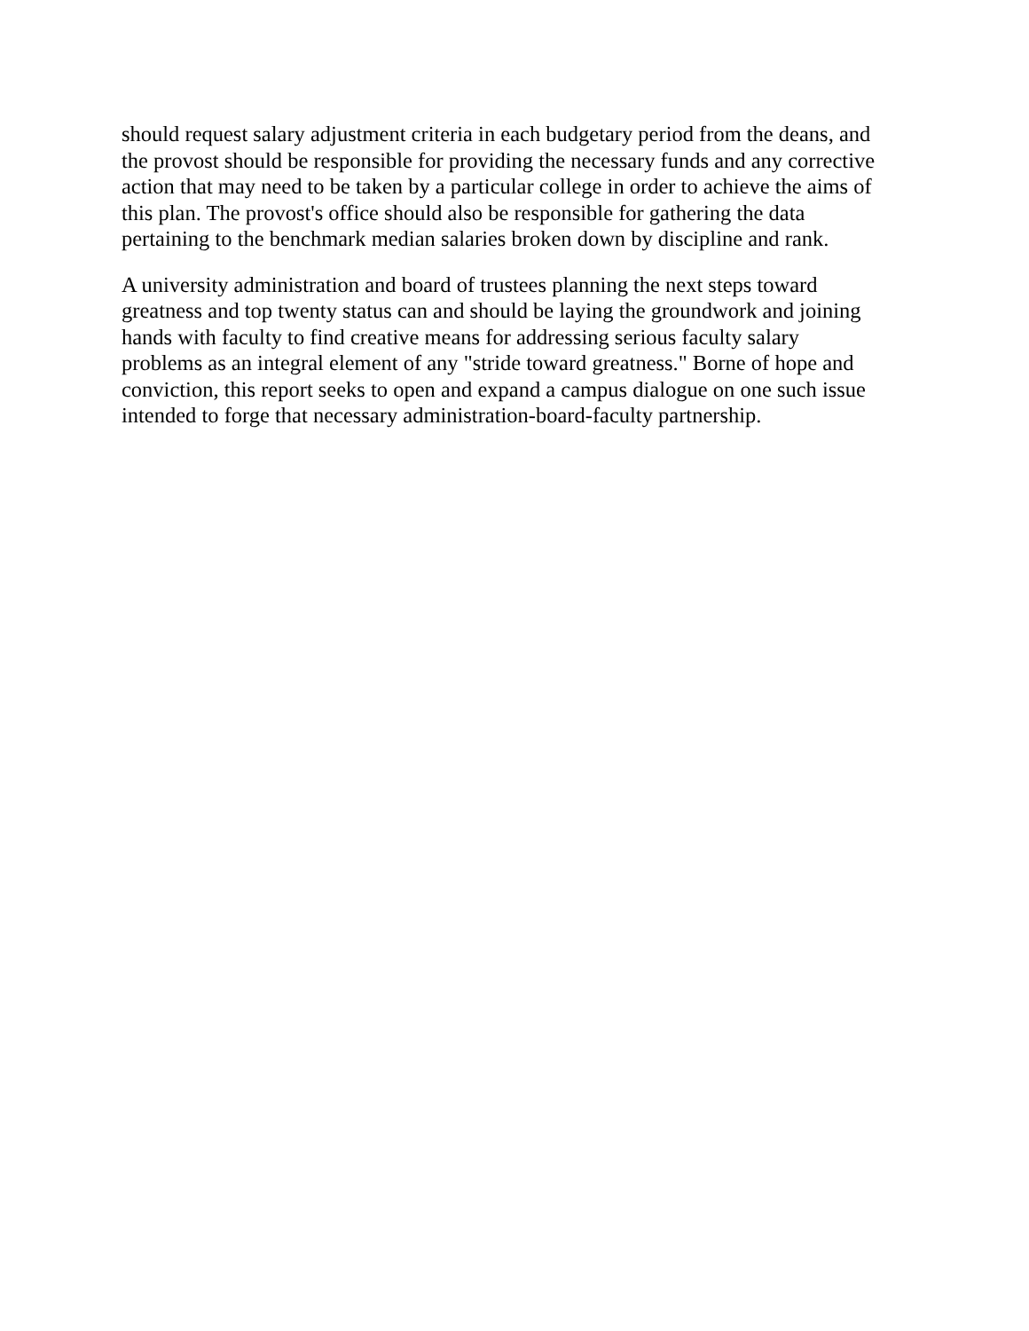should request salary adjustment criteria in each budgetary period from the deans, and
the provost should be responsible for providing the necessary funds and any corrective
action that may need to be taken by a particular college in order to achieve the aims of
this plan. The provost's office should also be responsible for gathering the data
pertaining to the benchmark median salaries broken down by discipline and rank.
A university administration and board of trustees planning the next steps toward
greatness and top twenty status can and should be laying the groundwork and joining
hands with faculty to find creative means for addressing serious faculty salary
problems as an integral element of any "stride toward greatness." Borne of hope and
conviction, this report seeks to open and expand a campus dialogue on one such issue
intended to forge that necessary administration-board-faculty partnership.